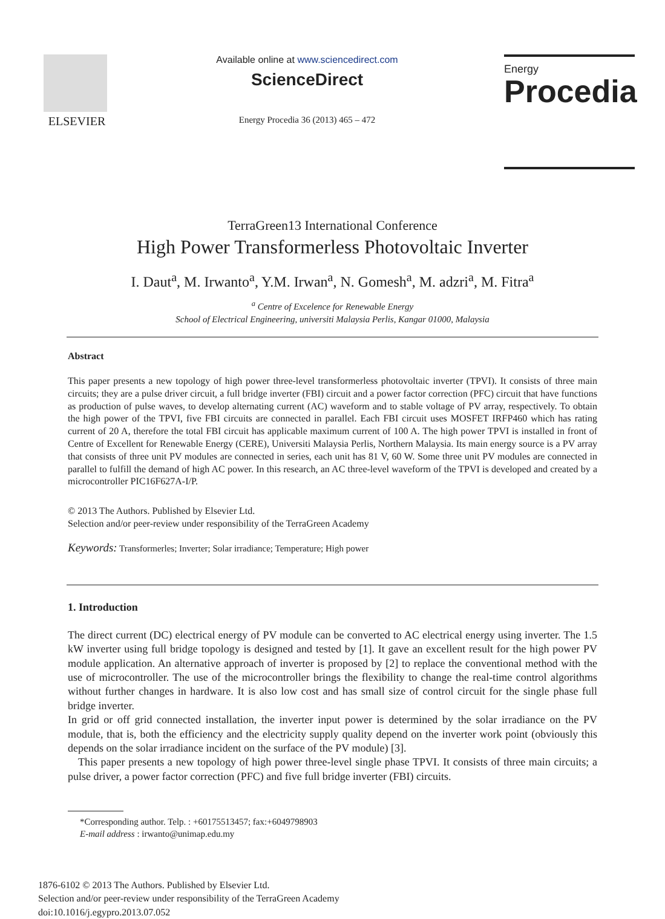ELSEVIER
Available online at www.sciencedirect.com
ScienceDirect
Energy Procedia 36 (2013) 465 – 472
Energy
Procedia
TerraGreen13 International Conference
High Power Transformerless Photovoltaic Inverter
I. Daut<sup>a</sup>, M. Irwanto<sup>a</sup>, Y.M. Irwan<sup>a</sup>, N. Gomesh<sup>a</sup>, M. adzri<sup>a</sup>, M. Fitra<sup>a</sup>
<sup>a</sup> Centre of Excelence for Renewable Energy
School of Electrical Engineering, universiti Malaysia Perlis, Kangar 01000, Malaysia
Abstract
This paper presents a new topology of high power three-level transformerless photovoltaic inverter (TPVI). It consists of three main circuits; they are a pulse driver circuit, a full bridge inverter (FBI) circuit and a power factor correction (PFC) circuit that have functions as production of pulse waves, to develop alternating current (AC) waveform and to stable voltage of PV array, respectively. To obtain the high power of the TPVI, five FBI circuits are connected in parallel. Each FBI circuit uses MOSFET IRFP460 which has rating current of 20 A, therefore the total FBI circuit has applicable maximum current of 100 A. The high power TPVI is installed in front of Centre of Excellent for Renewable Energy (CERE), Universiti Malaysia Perlis, Northern Malaysia. Its main energy source is a PV array that consists of three unit PV modules are connected in series, each unit has 81 V, 60 W. Some three unit PV modules are connected in parallel to fulfill the demand of high AC power. In this research, an AC three-level waveform of the TPVI is developed and created by a microcontroller PIC16F627A-I/P.
© 2013 The Authors. Published by Elsevier Ltd.
Selection and/or peer-review under responsibility of the TerraGreen Academy
Keywords: Transformerles; Inverter; Solar irradiance; Temperature; High power
1. Introduction
The direct current (DC) electrical energy of PV module can be converted to AC electrical energy using inverter. The 1.5 kW inverter using full bridge topology is designed and tested by [1]. It gave an excellent result for the high power PV module application. An alternative approach of inverter is proposed by [2] to replace the conventional method with the use of microcontroller. The use of the microcontroller brings the flexibility to change the real-time control algorithms without further changes in hardware. It is also low cost and has small size of control circuit for the single phase full bridge inverter.
In grid or off grid connected installation, the inverter input power is determined by the solar irradiance on the PV module, that is, both the efficiency and the electricity supply quality depend on the inverter work point (obviously this depends on the solar irradiance incident on the surface of the PV module) [3].
This paper presents a new topology of high power three-level single phase TPVI. It consists of three main circuits; a pulse driver, a power factor correction (PFC) and five full bridge inverter (FBI) circuits.
*Corresponding author. Telp. : +60175513457; fax:+6049798903
E-mail address : irwanto@unimap.edu.my
1876-6102 © 2013 The Authors. Published by Elsevier Ltd.
Selection and/or peer-review under responsibility of the TerraGreen Academy
doi:10.1016/j.egypro.2013.07.052